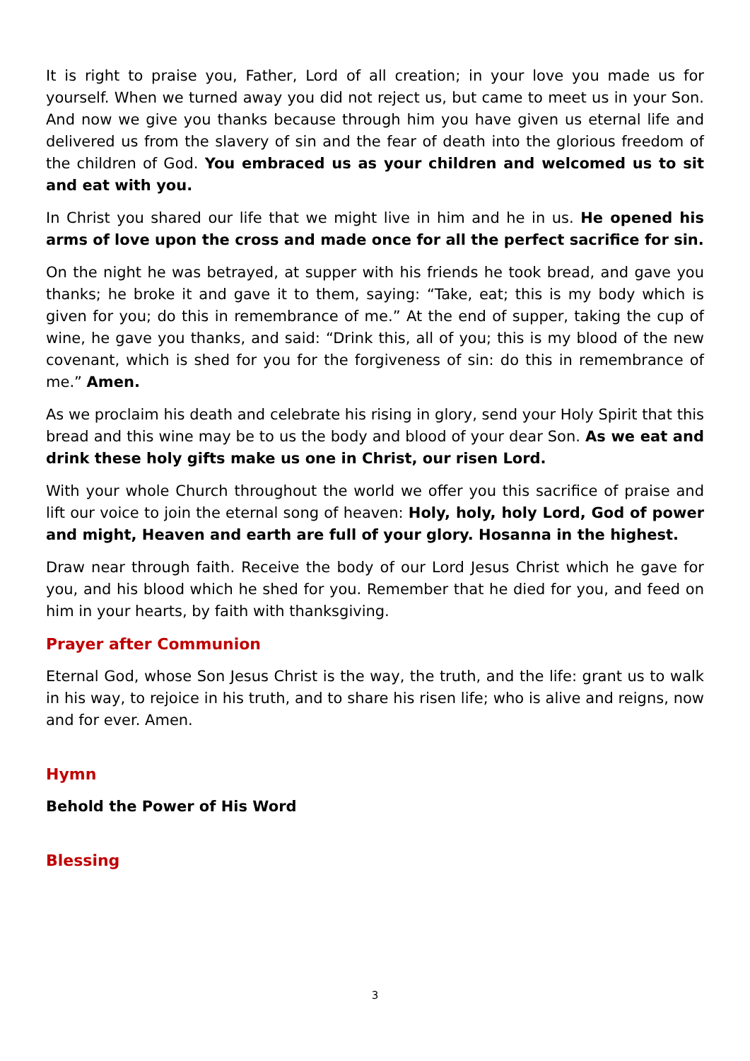It is right to praise you, Father, Lord of all creation; in your love you made us for yourself. When we turned away you did not reject us, but came to meet us in your Son. And now we give you thanks because through him you have given us eternal life and delivered us from the slavery of sin and the fear of death into the glorious freedom of the children of God. You embraced us as your children and welcomed us to sit and eat with you.
In Christ you shared our life that we might live in him and he in us. He opened his arms of love upon the cross and made once for all the perfect sacrifice for sin.
On the night he was betrayed, at supper with his friends he took bread, and gave you thanks; he broke it and gave it to them, saying: “Take, eat; this is my body which is given for you; do this in remembrance of me.” At the end of supper, taking the cup of wine, he gave you thanks, and said: “Drink this, all of you; this is my blood of the new covenant, which is shed for you for the forgiveness of sin: do this in remembrance of me.” Amen.
As we proclaim his death and celebrate his rising in glory, send your Holy Spirit that this bread and this wine may be to us the body and blood of your dear Son. As we eat and drink these holy gifts make us one in Christ, our risen Lord.
With your whole Church throughout the world we offer you this sacrifice of praise and lift our voice to join the eternal song of heaven: Holy, holy, holy Lord, God of power and might, Heaven and earth are full of your glory. Hosanna in the highest.
Draw near through faith. Receive the body of our Lord Jesus Christ which he gave for you, and his blood which he shed for you. Remember that he died for you, and feed on him in your hearts, by faith with thanksgiving.
Prayer after Communion
Eternal God, whose Son Jesus Christ is the way, the truth, and the life: grant us to walk in his way, to rejoice in his truth, and to share his risen life; who is alive and reigns, now and for ever. Amen.
Hymn
Behold the Power of His Word
Blessing
3